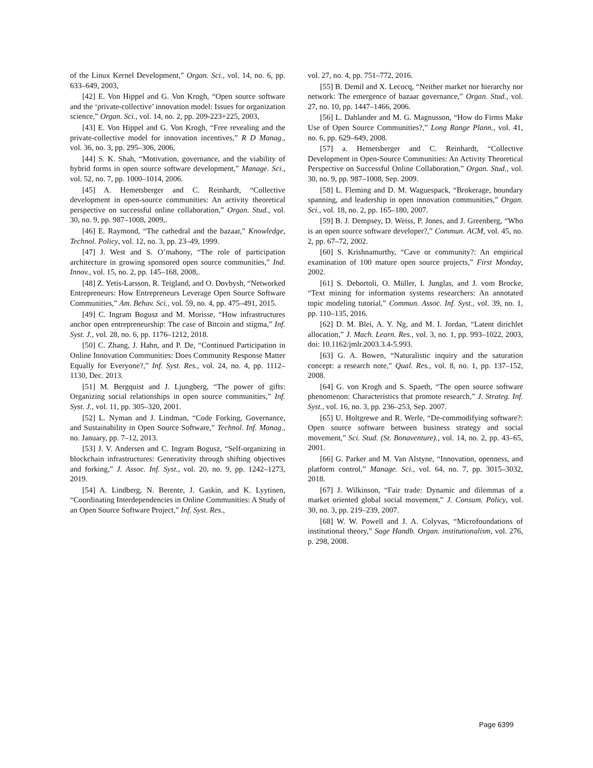of the Linux Kernel Development,” Organ. Sci., vol. 14, no. 6, pp. 633–649, 2003,
[42] E. Von Hippel and G. Von Krogh, “Open source software and the ‘private-collective’ innovation model: Issues for organization science,” Organ. Sci., vol. 14, no. 2, pp. 209-223+225, 2003,
[43] E. Von Hippel and G. Von Krogh, “Free revealing and the private-collective model for innovation incentives,” R D Manag., vol. 36, no. 3, pp. 295–306, 2006,
[44] S. K. Shah, “Motivation, governance, and the viability of hybrid forms in open source software development,” Manage. Sci., vol. 52, no. 7, pp. 1000–1014, 2006.
[45] A. Hemetsberger and C. Reinhardt, “Collective development in open-source communities: An activity theoretical perspective on successful online collaboration,” Organ. Stud., vol. 30, no. 9, pp. 987–1008, 2009,.
[46] E. Raymond, “The cathedral and the bazaar,” Knowledge, Technol. Policy, vol. 12, no. 3, pp. 23–49, 1999.
[47] J. West and S. O’mahony, “The role of participation architecture in growing sponsored open source communities,” Ind. Innov., vol. 15, no. 2, pp. 145–168, 2008,.
[48] Z. Yetis-Larsson, R. Teigland, and O. Dovbysh, “Networked Entrepreneurs: How Entrepreneurs Leverage Open Source Software Communities,” Am. Behav. Sci., vol. 59, no. 4, pp. 475–491, 2015.
[49] C. Ingram Bogusz and M. Morisse, “How infrastructures anchor open entrepreneurship: The case of Bitcoin and stigma,” Inf. Syst. J., vol. 28, no. 6, pp. 1176–1212, 2018.
[50] C. Zhang, J. Hahn, and P. De, “Continued Participation in Online Innovation Communities: Does Community Response Matter Equally for Everyone?,” Inf. Syst. Res., vol. 24, no. 4, pp. 1112–1130, Dec. 2013.
[51] M. Bergquist and J. Ljungberg, “The power of gifts: Organizing social relationships in open source communities,” Inf. Syst. J., vol. 11, pp. 305–320, 2001.
[52] L. Nyman and J. Lindman, “Code Forking, Governance, and Sustainability in Open Source Software,” Technol. Inf. Manag., no. January, pp. 7–12, 2013.
[53] J. V. Andersen and C. Ingram Bogusz, “Self-organizing in blockchain infrastructures: Generativity through shifting objectives and forking,” J. Assoc. Inf. Syst., vol. 20, no. 9, pp. 1242–1273, 2019.
[54] A. Lindberg, N. Berente, J. Gaskin, and K. Lyytinen, “Coordinating Interdependencies in Online Communities: A Study of an Open Source Software Project,” Inf. Syst. Res.,
vol. 27, no. 4, pp. 751–772, 2016.
[55] B. Demil and X. Lecocq, “Neither market nor hierarchy nor network: The emergence of bazaar governance,” Organ. Stud., vol. 27, no. 10, pp. 1447–1466, 2006.
[56] L. Dahlander and M. G. Magnusson, “How do Firms Make Use of Open Source Communities?,” Long Range Plann., vol. 41, no. 6, pp. 629–649, 2008.
[57] a. Hemetsberger and C. Reinhardt, “Collective Development in Open-Source Communities: An Activity Theoretical Perspective on Successful Online Collaboration,” Organ. Stud., vol. 30, no. 9, pp. 987–1008, Sep. 2009.
[58] L. Fleming and D. M. Waguespack, “Brokerage, boundary spanning, and leadership in open innovation communities,” Organ. Sci., vol. 18, no. 2, pp. 165–180, 2007.
[59] B. J. Dempsey, D. Weiss, P. Jones, and J. Greenberg, “Who is an open source software developer?,” Commun. ACM, vol. 45, no. 2, pp. 67–72, 2002.
[60] S. Krishnamurthy, “Cave or community?: An empirical examination of 100 mature open source projects,” First Monday, 2002.
[61] S. Debortoli, O. Müller, I. Junglas, and J. vom Brocke, “Text mining for information systems researchers: An annotated topic modeling tutorial,” Commun. Assoc. Inf. Syst., vol. 39, no. 1, pp. 110–135, 2016.
[62] D. M. Blei, A. Y. Ng, and M. I. Jordan, “Latent dirichlet allocation,” J. Mach. Learn. Res., vol. 3, no. 1, pp. 993–1022, 2003, doi: 10.1162/jmlr.2003.3.4-5.993.
[63] G. A. Bowen, “Naturalistic inquiry and the saturation concept: a research note,” Qual. Res., vol. 8, no. 1, pp. 137–152, 2008.
[64] G. von Krogh and S. Spaeth, “The open source software phenomenon: Characteristics that promote research,” J. Strateg. Inf. Syst., vol. 16, no. 3, pp. 236–253, Sep. 2007.
[65] U. Holtgrewe and R. Werle, “De-commodifying software?: Open source software between business strategy and social movement,” Sci. Stud. (St. Bonaventure)., vol. 14, no. 2, pp. 43–65, 2001.
[66] G. Parker and M. Van Alstyne, “Innovation, openness, and platform control,” Manage. Sci., vol. 64, no. 7, pp. 3015–3032, 2018.
[67] J. Wilkinson, “Fair trade: Dynamic and dilemmas of a market oriented global social movement,” J. Consum. Policy, vol. 30, no. 3, pp. 219–239, 2007.
[68] W. W. Powell and J. A. Colyvas, “Microfoundations of institutional theory,” Sage Handb. Organ. institutionalism, vol. 276, p. 298, 2008.
Page 6399